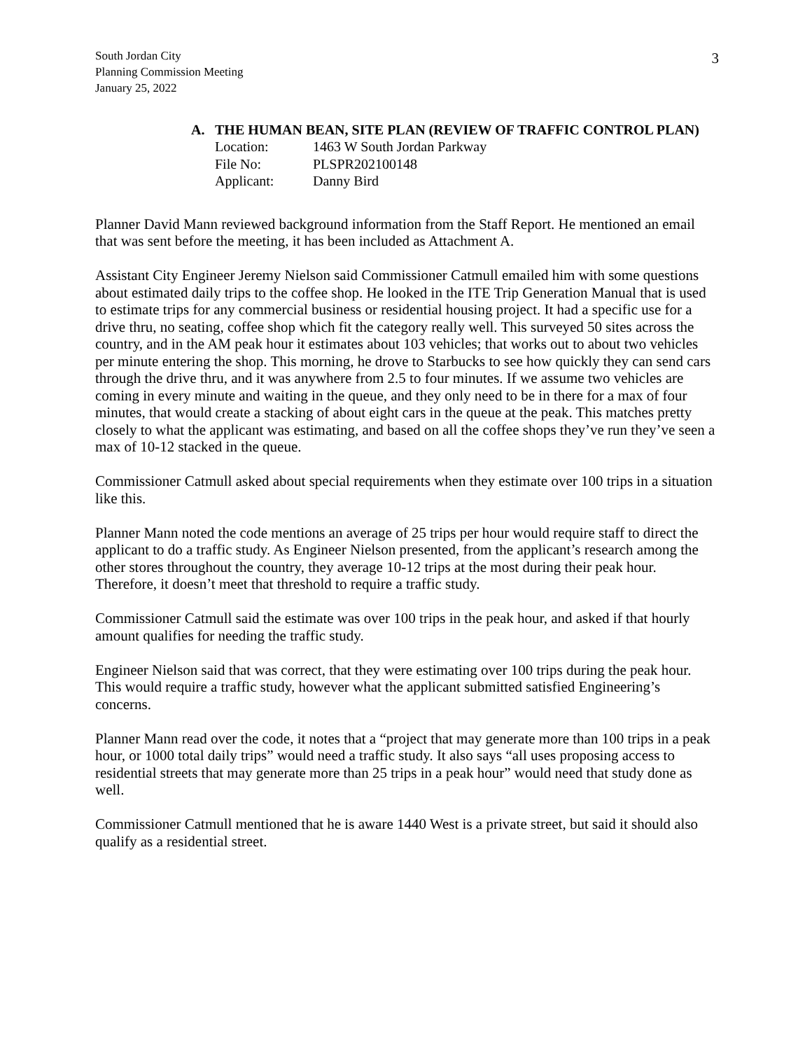South Jordan City
Planning Commission Meeting
January 25, 2022
3
A. THE HUMAN BEAN, SITE PLAN (REVIEW OF TRAFFIC CONTROL PLAN)
| Location: | 1463 W South Jordan Parkway |
| File No: | PLSPR202100148 |
| Applicant: | Danny Bird |
Planner David Mann reviewed background information from the Staff Report. He mentioned an email that was sent before the meeting, it has been included as Attachment A.
Assistant City Engineer Jeremy Nielson said Commissioner Catmull emailed him with some questions about estimated daily trips to the coffee shop. He looked in the ITE Trip Generation Manual that is used to estimate trips for any commercial business or residential housing project. It had a specific use for a drive thru, no seating, coffee shop which fit the category really well. This surveyed 50 sites across the country, and in the AM peak hour it estimates about 103 vehicles; that works out to about two vehicles per minute entering the shop. This morning, he drove to Starbucks to see how quickly they can send cars through the drive thru, and it was anywhere from 2.5 to four minutes. If we assume two vehicles are coming in every minute and waiting in the queue, and they only need to be in there for a max of four minutes, that would create a stacking of about eight cars in the queue at the peak. This matches pretty closely to what the applicant was estimating, and based on all the coffee shops they’ve run they’ve seen a max of 10-12 stacked in the queue.
Commissioner Catmull asked about special requirements when they estimate over 100 trips in a situation like this.
Planner Mann noted the code mentions an average of 25 trips per hour would require staff to direct the applicant to do a traffic study. As Engineer Nielson presented, from the applicant’s research among the other stores throughout the country, they average 10-12 trips at the most during their peak hour. Therefore, it doesn’t meet that threshold to require a traffic study.
Commissioner Catmull said the estimate was over 100 trips in the peak hour, and asked if that hourly amount qualifies for needing the traffic study.
Engineer Nielson said that was correct, that they were estimating over 100 trips during the peak hour. This would require a traffic study, however what the applicant submitted satisfied Engineering’s concerns.
Planner Mann read over the code, it notes that a “project that may generate more than 100 trips in a peak hour, or 1000 total daily trips” would need a traffic study. It also says “all uses proposing access to residential streets that may generate more than 25 trips in a peak hour” would need that study done as well.
Commissioner Catmull mentioned that he is aware 1440 West is a private street, but said it should also qualify as a residential street.